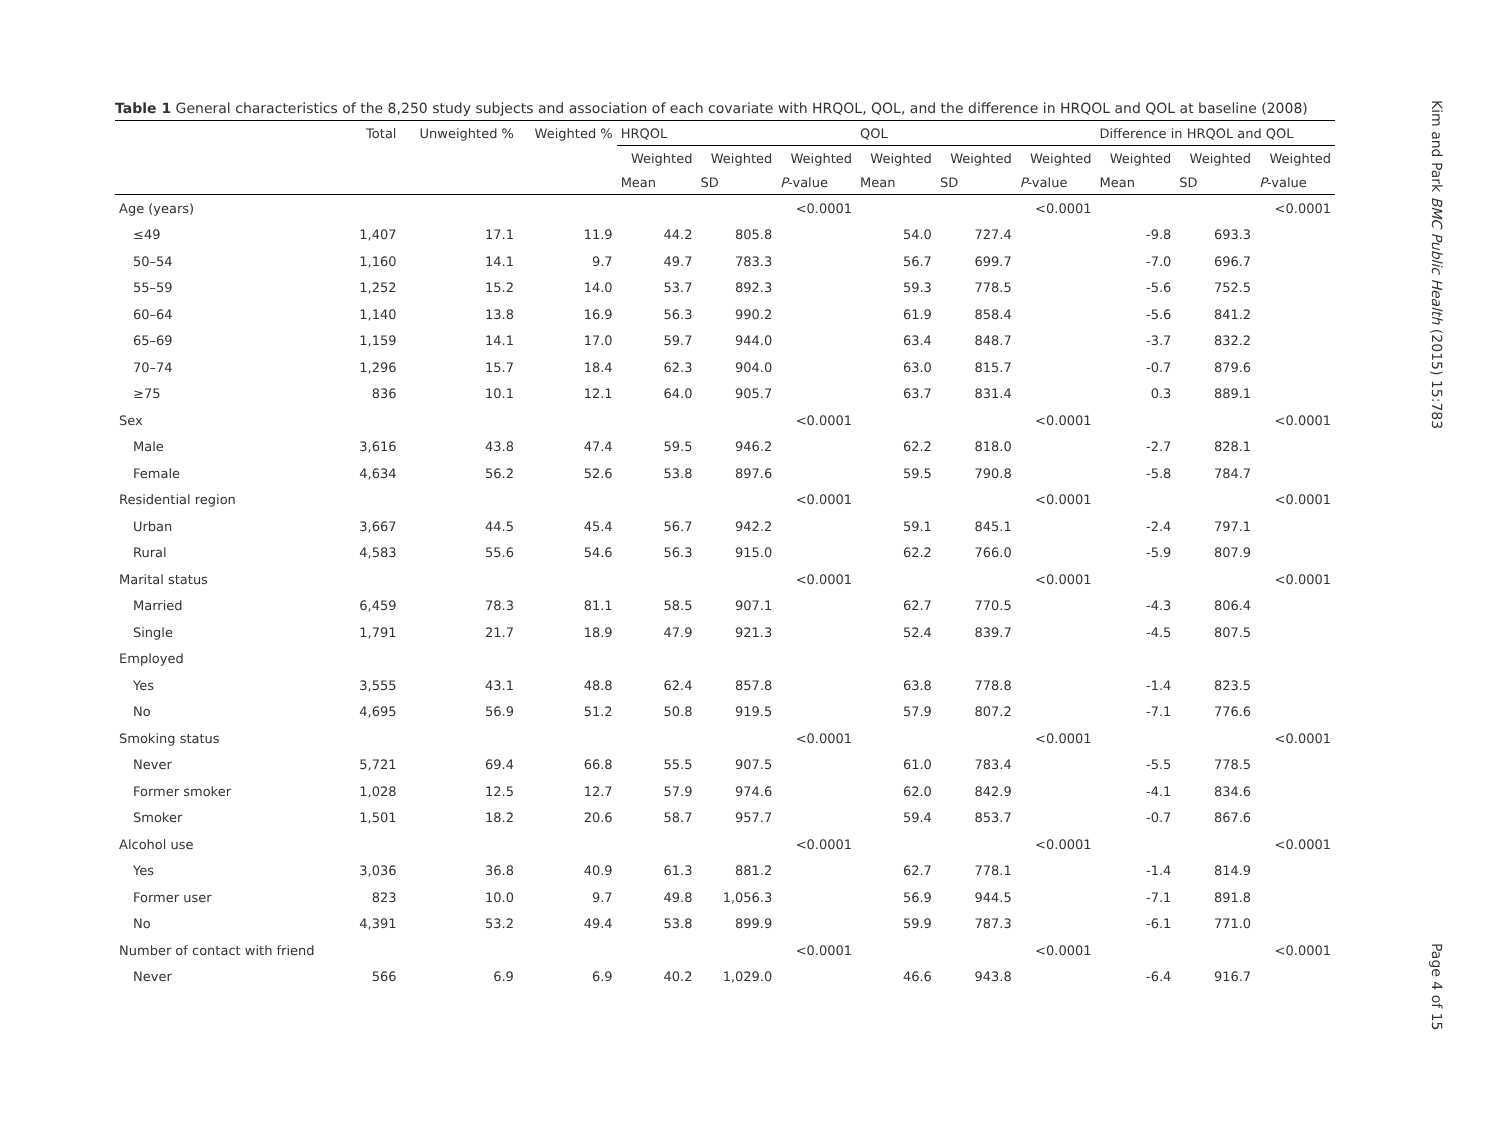Table 1 General characteristics of the 8,250 study subjects and association of each covariate with HRQOL, QOL, and the difference in HRQOL and QOL at baseline (2008)
| | Total | Unweighted % | Weighted % | HRQOL | | | QOL | | | Difference in HRQOL and QOL | | |
| --- | --- | --- | --- | --- | --- | --- | --- | --- | --- | --- | --- | --- |
| | | | | Weighted | Weighted | Weighted | Weighted | Weighted | Weighted | Weighted | Weighted | Weighted |
| | | | | Mean | SD | P -value | Mean | SD | P -value | Mean | SD | P -value |
| Age (years) | | | | | | <0.0001 | | | <0.0001 | | | <0.0001 |
| ≤49 | 1,407 | 17.1 | 11.9 | 44.2 | 805.8 | | 54.0 | 727.4 | | -9.8 | 693.3 | |
| 50–54 | 1,160 | 14.1 | 9.7 | 49.7 | 783.3 | | 56.7 | 699.7 | | -7.0 | 696.7 | |
| 55–59 | 1,252 | 15.2 | 14.0 | 53.7 | 892.3 | | 59.3 | 778.5 | | -5.6 | 752.5 | |
| 60–64 | 1,140 | 13.8 | 16.9 | 56.3 | 990.2 | | 61.9 | 858.4 | | -5.6 | 841.2 | |
| 65–69 | 1,159 | 14.1 | 17.0 | 59.7 | 944.0 | | 63.4 | 848.7 | | -3.7 | 832.2 | |
| 70–74 | 1,296 | 15.7 | 18.4 | 62.3 | 904.0 | | 63.0 | 815.7 | | -0.7 | 879.6 | |
| ≥75 | 836 | 10.1 | 12.1 | 64.0 | 905.7 | | 63.7 | 831.4 | | 0.3 | 889.1 | |
| Sex | | | | | | <0.0001 | | | <0.0001 | | | <0.0001 |
| Male | 3,616 | 43.8 | 47.4 | 59.5 | 946.2 | | 62.2 | 818.0 | | -2.7 | 828.1 | |
| Female | 4,634 | 56.2 | 52.6 | 53.8 | 897.6 | | 59.5 | 790.8 | | -5.8 | 784.7 | |
| Residential region | | | | | | <0.0001 | | | <0.0001 | | | <0.0001 |
| Urban | 3,667 | 44.5 | 45.4 | 56.7 | 942.2 | | 59.1 | 845.1 | | -2.4 | 797.1 | |
| Rural | 4,583 | 55.6 | 54.6 | 56.3 | 915.0 | | 62.2 | 766.0 | | -5.9 | 807.9 | |
| Marital status | | | | | | <0.0001 | | | <0.0001 | | | <0.0001 |
| Married | 6,459 | 78.3 | 81.1 | 58.5 | 907.1 | | 62.7 | 770.5 | | -4.3 | 806.4 | |
| Single | 1,791 | 21.7 | 18.9 | 47.9 | 921.3 | | 52.4 | 839.7 | | -4.5 | 807.5 | |
| Employed | | | | | | | | | | | | |
| Yes | 3,555 | 43.1 | 48.8 | 62.4 | 857.8 | | 63.8 | 778.8 | | -1.4 | 823.5 | |
| No | 4,695 | 56.9 | 51.2 | 50.8 | 919.5 | | 57.9 | 807.2 | | -7.1 | 776.6 | |
| Smoking status | | | | | | <0.0001 | | | <0.0001 | | | <0.0001 |
| Never | 5,721 | 69.4 | 66.8 | 55.5 | 907.5 | | 61.0 | 783.4 | | -5.5 | 778.5 | |
| Former smoker | 1,028 | 12.5 | 12.7 | 57.9 | 974.6 | | 62.0 | 842.9 | | -4.1 | 834.6 | |
| Smoker | 1,501 | 18.2 | 20.6 | 58.7 | 957.7 | | 59.4 | 853.7 | | -0.7 | 867.6 | |
| Alcohol use | | | | | | <0.0001 | | | <0.0001 | | | <0.0001 |
| Yes | 3,036 | 36.8 | 40.9 | 61.3 | 881.2 | | 62.7 | 778.1 | | -1.4 | 814.9 | |
| Former user | 823 | 10.0 | 9.7 | 49.8 | 1,056.3 | | 56.9 | 944.5 | | -7.1 | 891.8 | |
| No | 4,391 | 53.2 | 49.4 | 53.8 | 899.9 | | 59.9 | 787.3 | | -6.1 | 771.0 | |
| Number of contact with friend | | | | | | <0.0001 | | | <0.0001 | | | <0.0001 |
| Never | 566 | 6.9 | 6.9 | 40.2 | 1,029.0 | | 46.6 | 943.8 | | -6.4 | 916.7 | |
Kim and Park BMC Public Health (2015) 15:783 Page 4 of 15